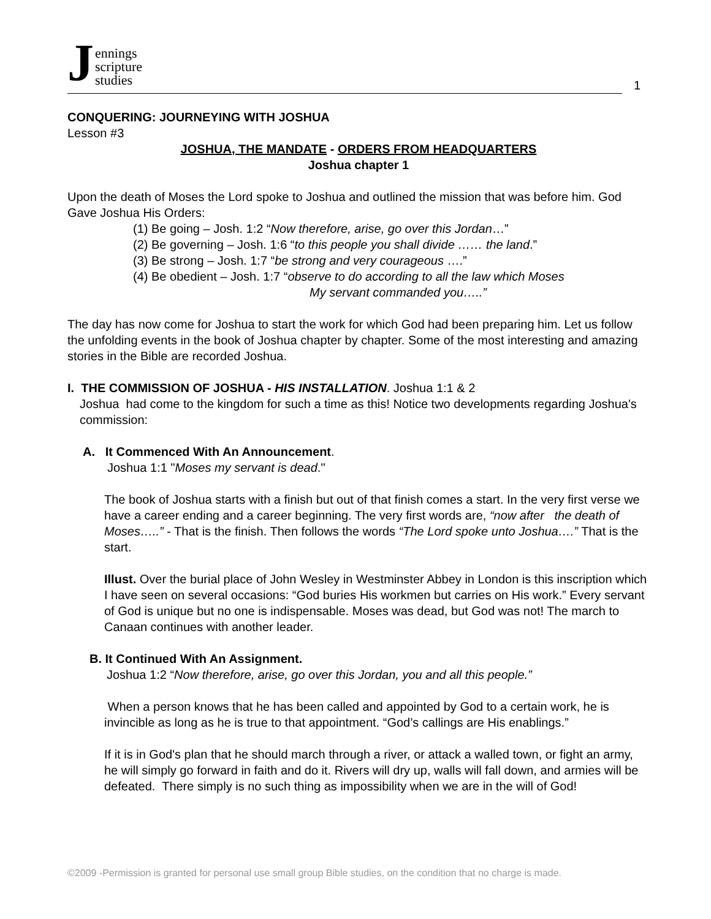Jennings
scripture
studies
1
CONQUERING: JOURNEYING WITH JOSHUA
Lesson #3
JOSHUA, THE MANDATE - ORDERS FROM HEADQUARTERS
Joshua chapter 1
Upon the death of Moses the Lord spoke to Joshua and outlined the mission that was before him. God Gave Joshua His Orders:
(1) Be going – Josh. 1:2 “Now therefore, arise, go over this Jordan…”
(2) Be governing – Josh. 1:6 “to this people you shall divide …… the land.”
(3) Be strong – Josh. 1:7 “be strong and very courageous ….”
(4) Be obedient – Josh. 1:7 “observe to do according to all the law which Moses
My servant commanded you…..”
The day has now come for Joshua to start the work for which God had been preparing him. Let us follow the unfolding events in the book of Joshua chapter by chapter. Some of the most interesting and amazing stories in the Bible are recorded Joshua.
I. THE COMMISSION OF JOSHUA - HIS INSTALLATION. Joshua 1:1 & 2
Joshua had come to the kingdom for such a time as this! Notice two developments regarding Joshua's commission:
A. It Commenced With An Announcement.
Joshua 1:1 "Moses my servant is dead."
The book of Joshua starts with a finish but out of that finish comes a start. In the very first verse we have a career ending and a career beginning. The very first words are, “now after the death of Moses…..” - That is the finish. Then follows the words “The Lord spoke unto Joshua….” That is the start.
Illust. Over the burial place of John Wesley in Westminster Abbey in London is this inscription which I have seen on several occasions: “God buries His workmen but carries on His work.” Every servant of God is unique but no one is indispensable. Moses was dead, but God was not! The march to Canaan continues with another leader.
B. It Continued With An Assignment.
Joshua 1:2 “Now therefore, arise, go over this Jordan, you and all this people.”
When a person knows that he has been called and appointed by God to a certain work, he is invincible as long as he is true to that appointment. “God’s callings are His enablings.”
If it is in God's plan that he should march through a river, or attack a walled town, or fight an army, he will simply go forward in faith and do it. Rivers will dry up, walls will fall down, and armies will be defeated. There simply is no such thing as impossibility when we are in the will of God!
©2009 -Permission is granted for personal use small group Bible studies, on the condition that no charge is made.